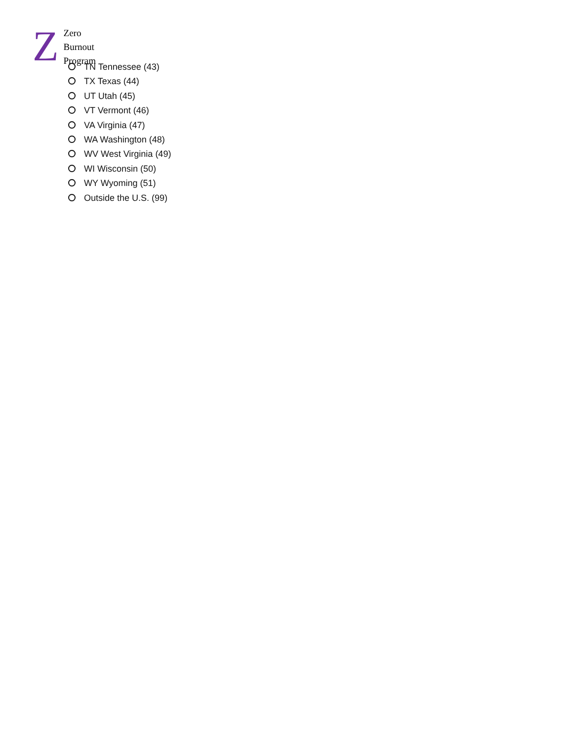Z
Zero
Burnout
Program
TN Tennessee (43)
TX Texas (44)
UT Utah (45)
VT Vermont (46)
VA Virginia (47)
WA Washington (48)
WV West Virginia (49)
WI Wisconsin (50)
WY Wyoming (51)
Outside the U.S. (99)